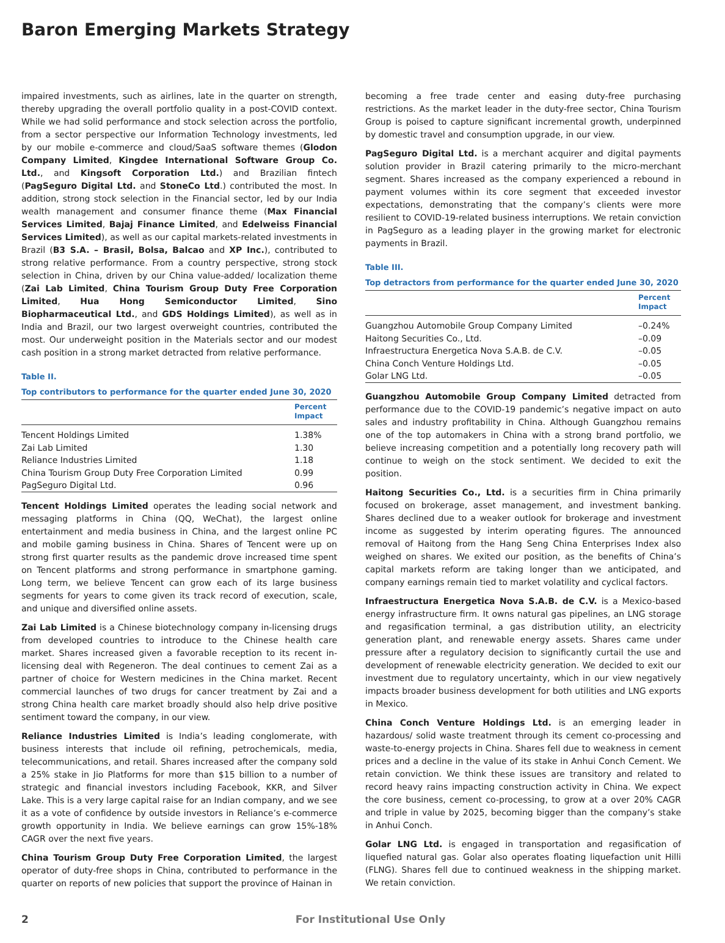Baron Emerging Markets Strategy
impaired investments, such as airlines, late in the quarter on strength, thereby upgrading the overall portfolio quality in a post-COVID context. While we had solid performance and stock selection across the portfolio, from a sector perspective our Information Technology investments, led by our mobile e-commerce and cloud/SaaS software themes (Glodon Company Limited, Kingdee International Software Group Co. Ltd., and Kingsoft Corporation Ltd.) and Brazilian fintech (PagSeguro Digital Ltd. and StoneCo Ltd.) contributed the most. In addition, strong stock selection in the Financial sector, led by our India wealth management and consumer finance theme (Max Financial Services Limited, Bajaj Finance Limited, and Edelweiss Financial Services Limited), as well as our capital markets-related investments in Brazil (B3 S.A. – Brasil, Bolsa, Balcao and XP Inc.), contributed to strong relative performance. From a country perspective, strong stock selection in China, driven by our China value-added/ localization theme (Zai Lab Limited, China Tourism Group Duty Free Corporation Limited, Hua Hong Semiconductor Limited, Sino Biopharmaceutical Ltd., and GDS Holdings Limited), as well as in India and Brazil, our two largest overweight countries, contributed the most. Our underweight position in the Materials sector and our modest cash position in a strong market detracted from relative performance.
Table II.
Top contributors to performance for the quarter ended June 30, 2020
| | Percent Impact |
| --- | --- |
| Tencent Holdings Limited | 1.38% |
| Zai Lab Limited | 1.30 |
| Reliance Industries Limited | 1.18 |
| China Tourism Group Duty Free Corporation Limited | 0.99 |
| PagSeguro Digital Ltd. | 0.96 |
Tencent Holdings Limited operates the leading social network and messaging platforms in China (QQ, WeChat), the largest online entertainment and media business in China, and the largest online PC and mobile gaming business in China. Shares of Tencent were up on strong first quarter results as the pandemic drove increased time spent on Tencent platforms and strong performance in smartphone gaming. Long term, we believe Tencent can grow each of its large business segments for years to come given its track record of execution, scale, and unique and diversified online assets.
Zai Lab Limited is a Chinese biotechnology company in-licensing drugs from developed countries to introduce to the Chinese health care market. Shares increased given a favorable reception to its recent in-licensing deal with Regeneron. The deal continues to cement Zai as a partner of choice for Western medicines in the China market. Recent commercial launches of two drugs for cancer treatment by Zai and a strong China health care market broadly should also help drive positive sentiment toward the company, in our view.
Reliance Industries Limited is India’s leading conglomerate, with business interests that include oil refining, petrochemicals, media, telecommunications, and retail. Shares increased after the company sold a 25% stake in Jio Platforms for more than $15 billion to a number of strategic and financial investors including Facebook, KKR, and Silver Lake. This is a very large capital raise for an Indian company, and we see it as a vote of confidence by outside investors in Reliance’s e-commerce growth opportunity in India. We believe earnings can grow 15%-18% CAGR over the next five years.
China Tourism Group Duty Free Corporation Limited, the largest operator of duty-free shops in China, contributed to performance in the quarter on reports of new policies that support the province of Hainan in
becoming a free trade center and easing duty-free purchasing restrictions. As the market leader in the duty-free sector, China Tourism Group is poised to capture significant incremental growth, underpinned by domestic travel and consumption upgrade, in our view.
PagSeguro Digital Ltd. is a merchant acquirer and digital payments solution provider in Brazil catering primarily to the micro-merchant segment. Shares increased as the company experienced a rebound in payment volumes within its core segment that exceeded investor expectations, demonstrating that the company’s clients were more resilient to COVID-19-related business interruptions. We retain conviction in PagSeguro as a leading player in the growing market for electronic payments in Brazil.
Table III.
Top detractors from performance for the quarter ended June 30, 2020
| | Percent Impact |
| --- | --- |
| Guangzhou Automobile Group Company Limited | –0.24% |
| Haitong Securities Co., Ltd. | –0.09 |
| Infraestructura Energetica Nova S.A.B. de C.V. | –0.05 |
| China Conch Venture Holdings Ltd. | –0.05 |
| Golar LNG Ltd. | –0.05 |
Guangzhou Automobile Group Company Limited detracted from performance due to the COVID-19 pandemic’s negative impact on auto sales and industry profitability in China. Although Guangzhou remains one of the top automakers in China with a strong brand portfolio, we believe increasing competition and a potentially long recovery path will continue to weigh on the stock sentiment. We decided to exit the position.
Haitong Securities Co., Ltd. is a securities firm in China primarily focused on brokerage, asset management, and investment banking. Shares declined due to a weaker outlook for brokerage and investment income as suggested by interim operating figures. The announced removal of Haitong from the Hang Seng China Enterprises Index also weighed on shares. We exited our position, as the benefits of China’s capital markets reform are taking longer than we anticipated, and company earnings remain tied to market volatility and cyclical factors.
Infraestructura Energetica Nova S.A.B. de C.V. is a Mexico-based energy infrastructure firm. It owns natural gas pipelines, an LNG storage and regasification terminal, a gas distribution utility, an electricity generation plant, and renewable energy assets. Shares came under pressure after a regulatory decision to significantly curtail the use and development of renewable electricity generation. We decided to exit our investment due to regulatory uncertainty, which in our view negatively impacts broader business development for both utilities and LNG exports in Mexico.
China Conch Venture Holdings Ltd. is an emerging leader in hazardous/ solid waste treatment through its cement co-processing and waste-to-energy projects in China. Shares fell due to weakness in cement prices and a decline in the value of its stake in Anhui Conch Cement. We retain conviction. We think these issues are transitory and related to record heavy rains impacting construction activity in China. We expect the core business, cement co-processing, to grow at a over 20% CAGR and triple in value by 2025, becoming bigger than the company’s stake in Anhui Conch.
Golar LNG Ltd. is engaged in transportation and regasification of liquefied natural gas. Golar also operates floating liquefaction unit Hilli (FLNG). Shares fell due to continued weakness in the shipping market. We retain conviction.
2 For Institutional Use Only